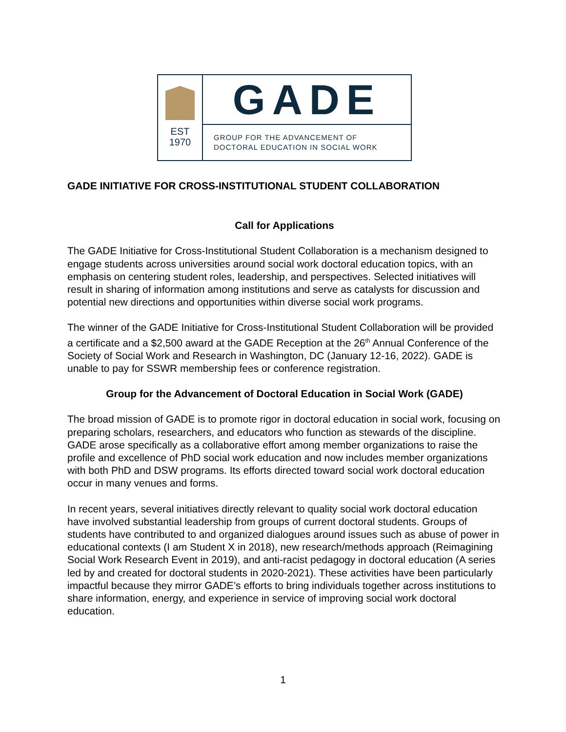EST
1970
GADE
GROUP FOR THE ADVANCEMENT OF
DOCTORAL EDUCATION IN SOCIAL WORK
GADE INITIATIVE FOR CROSS-INSTITUTIONAL STUDENT COLLABORATION
Call for Applications
The GADE Initiative for Cross-Institutional Student Collaboration is a mechanism designed to engage students across universities around social work doctoral education topics, with an emphasis on centering student roles, leadership, and perspectives. Selected initiatives will result in sharing of information among institutions and serve as catalysts for discussion and potential new directions and opportunities within diverse social work programs.
The winner of the GADE Initiative for Cross-Institutional Student Collaboration will be provided a certificate and a $2,500 award at the GADE Reception at the 26<sup>th</sup> Annual Conference of the Society of Social Work and Research in Washington, DC (January 12-16, 2022). GADE is unable to pay for SSWR membership fees or conference registration.
Group for the Advancement of Doctoral Education in Social Work (GADE)
The broad mission of GADE is to promote rigor in doctoral education in social work, focusing on preparing scholars, researchers, and educators who function as stewards of the discipline. GADE arose specifically as a collaborative effort among member organizations to raise the profile and excellence of PhD social work education and now includes member organizations with both PhD and DSW programs. Its efforts directed toward social work doctoral education occur in many venues and forms.
In recent years, several initiatives directly relevant to quality social work doctoral education have involved substantial leadership from groups of current doctoral students. Groups of students have contributed to and organized dialogues around issues such as abuse of power in educational contexts (I am Student X in 2018), new research/methods approach (Reimagining Social Work Research Event in 2019), and anti-racist pedagogy in doctoral education (A series led by and created for doctoral students in 2020-2021). These activities have been particularly impactful because they mirror GADE’s efforts to bring individuals together across institutions to share information, energy, and experience in service of improving social work doctoral education.
1